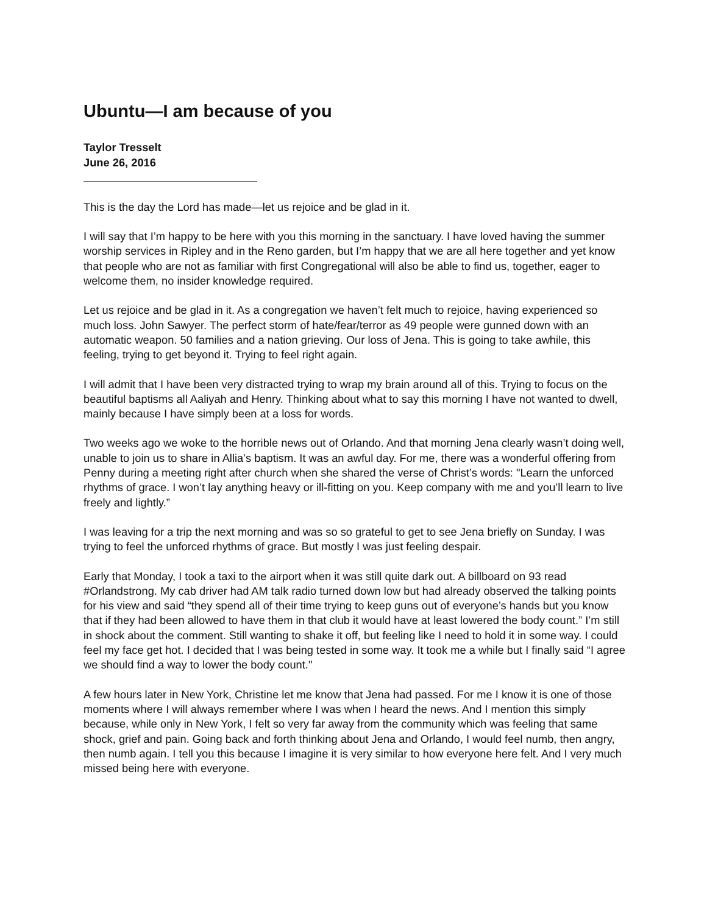Ubuntu—I am because of you
Taylor Tresselt
June 26, 2016
This is the day the Lord has made—let us rejoice and be glad in it.
I will say that I’m happy to be here with you this morning in the sanctuary. I have loved having the summer worship services in Ripley and in the Reno garden, but I’m happy that we are all here together and yet know that people who are not as familiar with first Congregational will also be able to find us, together, eager to welcome them, no insider knowledge required.
Let us rejoice and be glad in it. As a congregation we haven’t felt much to rejoice, having experienced so much loss. John Sawyer. The perfect storm of hate/fear/terror as 49 people were gunned down with an automatic weapon. 50 families and a nation grieving. Our loss of Jena. This is going to take awhile, this feeling, trying to get beyond it. Trying to feel right again.
I will admit that I have been very distracted trying to wrap my brain around all of this. Trying to focus on the beautiful baptisms all Aaliyah and Henry. Thinking about what to say this morning I have not wanted to dwell, mainly because I have simply been at a loss for words.
Two weeks ago we woke to the horrible news out of Orlando. And that morning Jena clearly wasn’t doing well, unable to join us to share in Allia’s baptism. It was an awful day. For me, there was a wonderful offering from Penny during a meeting right after church when she shared the verse of Christ’s words: "Learn the unforced rhythms of grace. I won’t lay anything heavy or ill-fitting on you. Keep company with me and you’ll learn to live freely and lightly.”
I was leaving for a trip the next morning and was so so grateful to get to see Jena briefly on Sunday. I was trying to feel the unforced rhythms of grace. But mostly I was just feeling despair.
Early that Monday, I took a taxi to the airport when it was still quite dark out. A billboard on 93 read #Orlandstrong. My cab driver had AM talk radio turned down low but had already observed the talking points for his view and said “they spend all of their time trying to keep guns out of everyone’s hands but you know that if they had been allowed to have them in that club it would have at least lowered the body count.” I’m still in shock about the comment. Still wanting to shake it off, but feeling like I need to hold it in some way. I could feel my face get hot. I decided that I was being tested in some way. It took me a while but I finally said “I agree we should find a way to lower the body count."
A few hours later in New York, Christine let me know that Jena had passed. For me I know it is one of those moments where I will always remember where I was when I heard the news. And I mention this simply because, while only in New York, I felt so very far away from the community which was feeling that same shock, grief and pain. Going back and forth thinking about Jena and Orlando, I would feel numb, then angry, then numb again. I tell you this because I imagine it is very similar to how everyone here felt. And I very much missed being here with everyone.